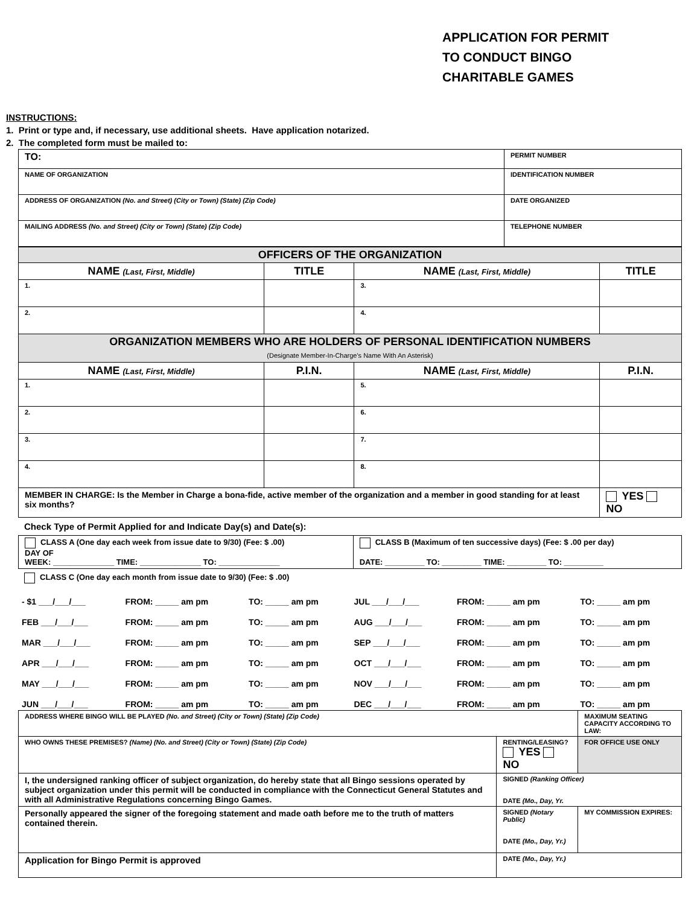APPLICATION FOR PERMIT
TO CONDUCT BINGO
CHARITABLE GAMES
INSTRUCTIONS:
1. Print or type and, if necessary, use additional sheets. Have application notarized.
2. The completed form must be mailed to:
| TO: | PERMIT NUMBER | |
| NAME OF ORGANIZATION | | IDENTIFICATION NUMBER |
| ADDRESS OF ORGANIZATION (No. and Street) (City or Town) (State) (Zip Code) | | DATE ORGANIZED |
| MAILING ADDRESS (No. and Street) (City or Town) (State) (Zip Code) | | TELEPHONE NUMBER |
| OFFICERS OF THE ORGANIZATION | | | |
| NAME (Last, First, Middle) | TITLE | NAME (Last, First, Middle) | TITLE |
| 1. | | 3. | |
| 2. | | 4. | |
| ORGANIZATION MEMBERS WHO ARE HOLDERS OF PERSONAL IDENTIFICATION NUMBERS (Designate Member-In-Charge's Name With An Asterisk) | | | |
| NAME (Last, First, Middle) | P.I.N. | NAME (Last, First, Middle) | P.I.N. |
| 1. | | 5. | |
| 2. | | 6. | |
| 3. | | 7. | |
| 4. | | 8. | |
| MEMBER IN CHARGE: Is the Member in Charge a bona-fide, active member of the organization and a member in good standing for at least six months? | | | YES NO |
Check Type of Permit Applied for and Indicate Day(s) and Date(s):
| CLASS A (One day each week from issue date to 9/30) (Fee: $ .00) DAY OF WEEK: ______________ TIME: ______________ TO: ______________ | CLASS B (Maximum of ten successive days) (Fee: $ .00 per day) DATE: _________ TO: _________ TIME: _________ TO: _________ |
CLASS C (One day each month from issue date to 9/30) (Fee: $ .00)
| - $1 ___/___/___ | FROM: _____ am pm | TO: _____ am pm | JUL ___/___/___ | FROM: _____ am pm | TO: _____ am pm |
| FEB ___/___/___ | FROM: _____ am pm | TO: _____ am pm | AUG ___/___/___ | FROM: _____ am pm | TO: _____ am pm |
| MAR ___/___/___ | FROM: _____ am pm | TO: _____ am pm | SEP ___/___/___ | FROM: _____ am pm | TO: _____ am pm |
| APR ___/___/___ | FROM: _____ am pm | TO: _____ am pm | OCT ___/___/___ | FROM: _____ am pm | TO: _____ am pm |
| MAY ___/___/___ | FROM: _____ am pm | TO: _____ am pm | NOV ___/___/___ | FROM: _____ am pm | TO: _____ am pm |
| JUN ___/___/___ | FROM: _____ am pm | TO: _____ am pm | DEC ___/___/___ | FROM: _____ am pm | TO: _____ am pm |
| ADDRESS WHERE BINGO WILL BE PLAYED (No. and Street) (City or Town) (State) (Zip Code) | | | MAXIMUM SEATING CAPACITY ACCORDING TO LAW: | |
| WHO OWNS THESE PREMISES? (Name) (No. and Street) (City or Town) (State) (Zip Code) | | RENTING/LEASING? YES NO | FOR OFFICE USE ONLY | |
| I, the undersigned ranking officer of subject organization, do hereby state that all Bingo sessions operated by subject organization under this permit will be conducted in compliance with the Connecticut General Statutes and with all Administrative Regulations concerning Bingo Games. | | SIGNED (Ranking Officer) DATE (Mo., Day, Yr. | | |
| Personally appeared the signer of the foregoing statement and made oath before me to the truth of matters contained therein. | SIGNED (Notary Public) DATE (Mo., Day, Yr.) | | | MY COMMISSION EXPIRES: |
| Application for Bingo Permit is approved | DATE (Mo., Day, Yr.) | | | |